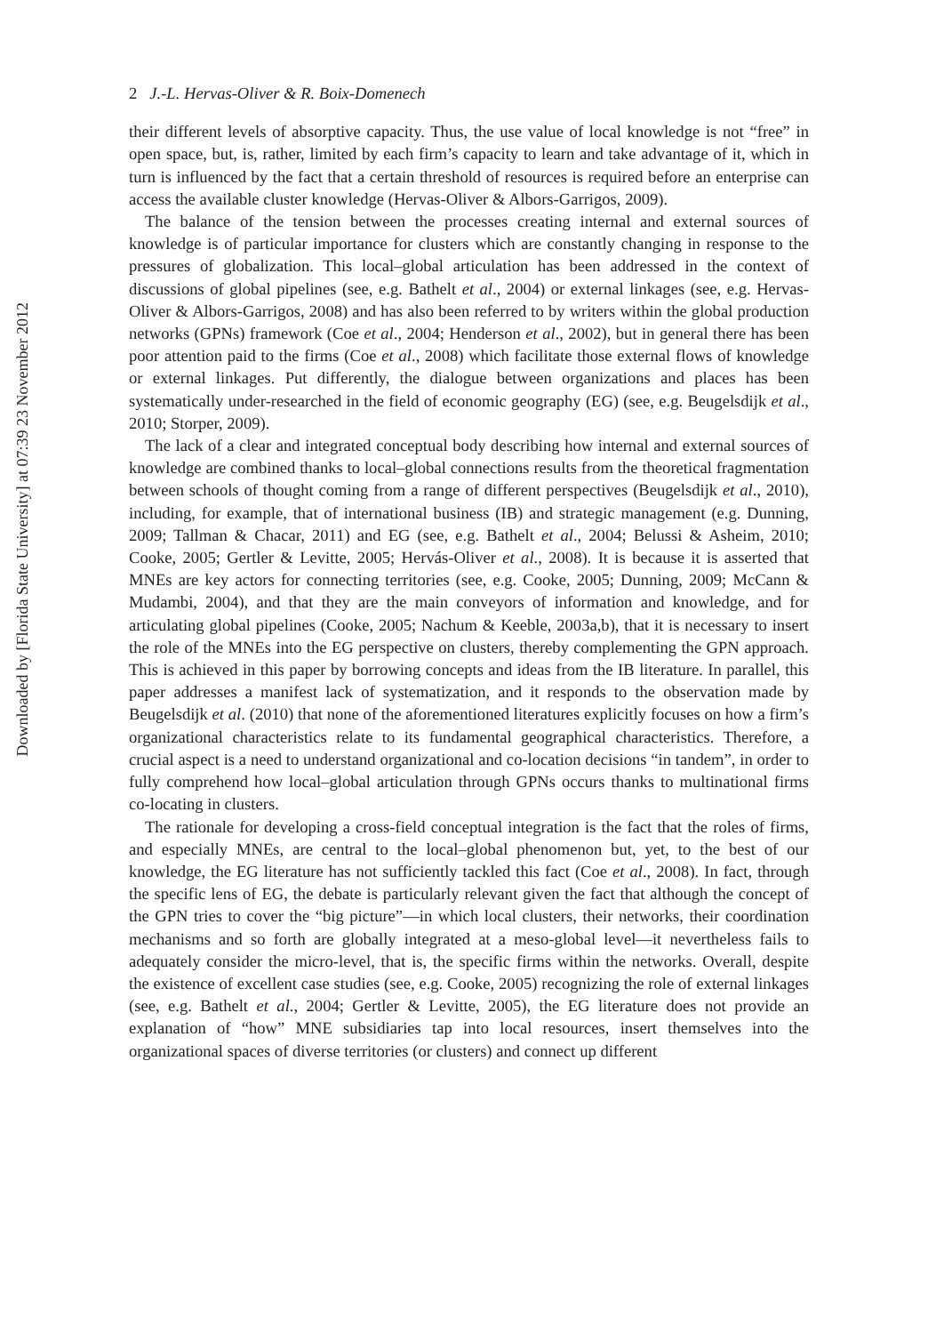Downloaded by [Florida State University] at 07:39 23 November 2012
2 J.-L. Hervas-Oliver & R. Boix-Domenech
their different levels of absorptive capacity. Thus, the use value of local knowledge is not “free” in open space, but, is, rather, limited by each firm’s capacity to learn and take advantage of it, which in turn is influenced by the fact that a certain threshold of resources is required before an enterprise can access the available cluster knowledge (Hervas-Oliver & Albors-Garrigos, 2009).
The balance of the tension between the processes creating internal and external sources of knowledge is of particular importance for clusters which are constantly changing in response to the pressures of globalization. This local–global articulation has been addressed in the context of discussions of global pipelines (see, e.g. Bathelt et al., 2004) or external linkages (see, e.g. Hervas-Oliver & Albors-Garrigos, 2008) and has also been referred to by writers within the global production networks (GPNs) framework (Coe et al., 2004; Henderson et al., 2002), but in general there has been poor attention paid to the firms (Coe et al., 2008) which facilitate those external flows of knowledge or external linkages. Put differently, the dialogue between organizations and places has been systematically under-researched in the field of economic geography (EG) (see, e.g. Beugelsdijk et al., 2010; Storper, 2009).
The lack of a clear and integrated conceptual body describing how internal and external sources of knowledge are combined thanks to local–global connections results from the theoretical fragmentation between schools of thought coming from a range of different perspectives (Beugelsdijk et al., 2010), including, for example, that of international business (IB) and strategic management (e.g. Dunning, 2009; Tallman & Chacar, 2011) and EG (see, e.g. Bathelt et al., 2004; Belussi & Asheim, 2010; Cooke, 2005; Gertler & Levitte, 2005; Hervás-Oliver et al., 2008). It is because it is asserted that MNEs are key actors for connecting territories (see, e.g. Cooke, 2005; Dunning, 2009; McCann & Mudambi, 2004), and that they are the main conveyors of information and knowledge, and for articulating global pipelines (Cooke, 2005; Nachum & Keeble, 2003a,b), that it is necessary to insert the role of the MNEs into the EG perspective on clusters, thereby complementing the GPN approach. This is achieved in this paper by borrowing concepts and ideas from the IB literature. In parallel, this paper addresses a manifest lack of systematization, and it responds to the observation made by Beugelsdijk et al. (2010) that none of the aforementioned literatures explicitly focuses on how a firm’s organizational characteristics relate to its fundamental geographical characteristics. Therefore, a crucial aspect is a need to understand organizational and co-location decisions “in tandem”, in order to fully comprehend how local–global articulation through GPNs occurs thanks to multinational firms co-locating in clusters.
The rationale for developing a cross-field conceptual integration is the fact that the roles of firms, and especially MNEs, are central to the local–global phenomenon but, yet, to the best of our knowledge, the EG literature has not sufficiently tackled this fact (Coe et al., 2008). In fact, through the specific lens of EG, the debate is particularly relevant given the fact that although the concept of the GPN tries to cover the “big picture”—in which local clusters, their networks, their coordination mechanisms and so forth are globally integrated at a meso-global level—it nevertheless fails to adequately consider the micro-level, that is, the specific firms within the networks. Overall, despite the existence of excellent case studies (see, e.g. Cooke, 2005) recognizing the role of external linkages (see, e.g. Bathelt et al., 2004; Gertler & Levitte, 2005), the EG literature does not provide an explanation of “how” MNE subsidiaries tap into local resources, insert themselves into the organizational spaces of diverse territories (or clusters) and connect up different